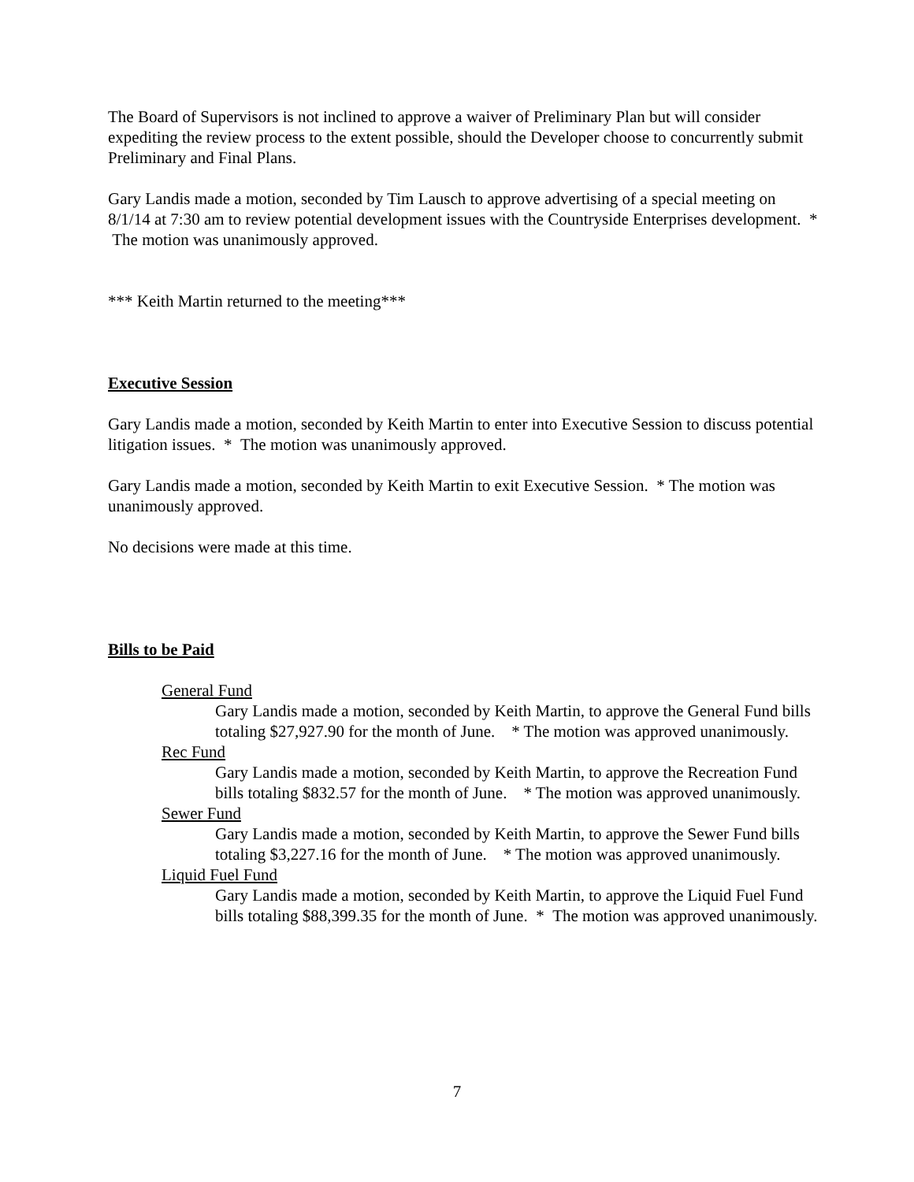The Board of Supervisors is not inclined to approve a waiver of Preliminary Plan but will consider expediting the review process to the extent possible, should the Developer choose to concurrently submit Preliminary and Final Plans.
Gary Landis made a motion, seconded by Tim Lausch to approve advertising of a special meeting on 8/1/14 at 7:30 am to review potential development issues with the Countryside Enterprises development. * The motion was unanimously approved.
*** Keith Martin returned to the meeting***
Executive Session
Gary Landis made a motion, seconded by Keith Martin to enter into Executive Session to discuss potential litigation issues. * The motion was unanimously approved.
Gary Landis made a motion, seconded by Keith Martin to exit Executive Session. * The motion was unanimously approved.
No decisions were made at this time.
Bills to be Paid
General Fund
Gary Landis made a motion, seconded by Keith Martin, to approve the General Fund bills totaling $27,927.90 for the month of June. * The motion was approved unanimously.
Rec Fund
Gary Landis made a motion, seconded by Keith Martin, to approve the Recreation Fund bills totaling $832.57 for the month of June. * The motion was approved unanimously.
Sewer Fund
Gary Landis made a motion, seconded by Keith Martin, to approve the Sewer Fund bills totaling $3,227.16 for the month of June. * The motion was approved unanimously.
Liquid Fuel Fund
Gary Landis made a motion, seconded by Keith Martin, to approve the Liquid Fuel Fund bills totaling $88,399.35 for the month of June. * The motion was approved unanimously.
7